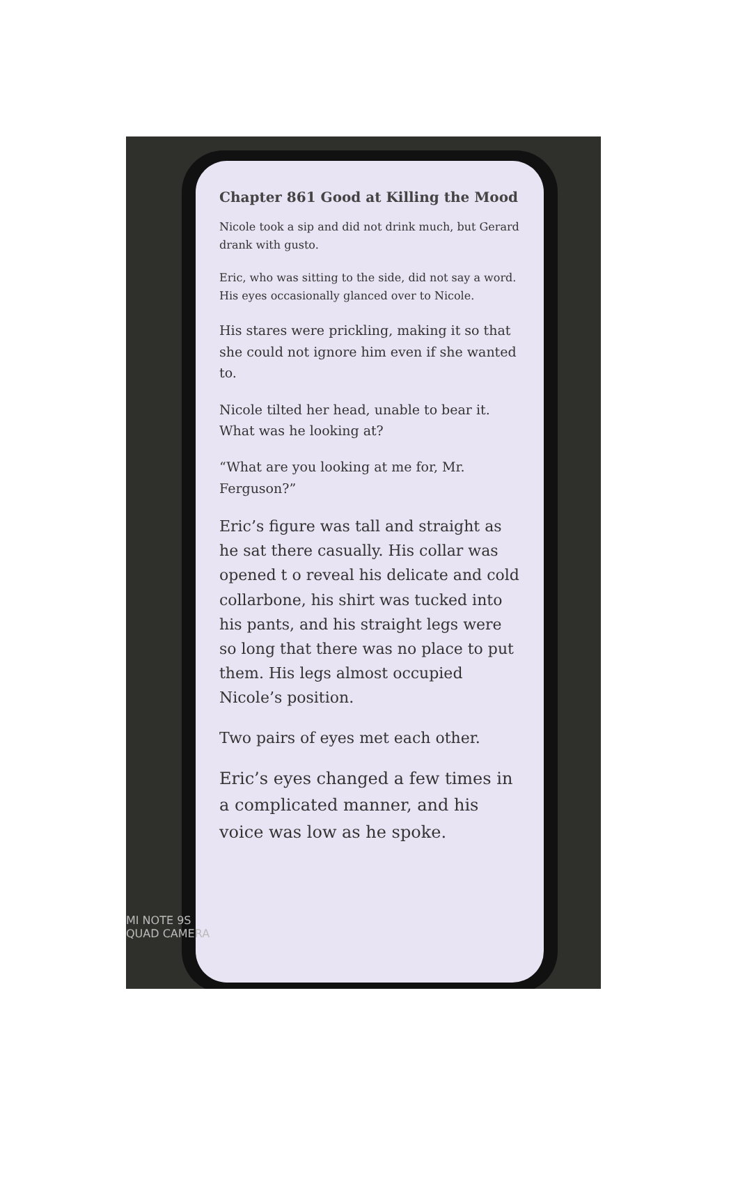Chapter 861 Good at Killing the Mood
Nicole took a sip and did not drink much, but Gerard drank with gusto.
Eric, who was sitting to the side, did not say a word. His eyes occasionally glanced over to Nicole.
His stares were prickling, making it so that she could not ignore him even if she wanted to.
Nicole tilted her head, unable to bear it. What was he looking at?
“What are you looking at me for, Mr. Ferguson?”
Eric’s figure was tall and straight as he sat there casually. His collar was opened t o reveal his delicate and cold collarbone, his shirt was tucked into his pants, and his straight legs were so long that there was no place to put them. His legs almost occupied Nicole’s position.
Two pairs of eyes met each other.
Eric’s eyes changed a few times in a complicated manner, and his voice was low as he spoke.
MI NOTE 9S
QUAD CAMERA